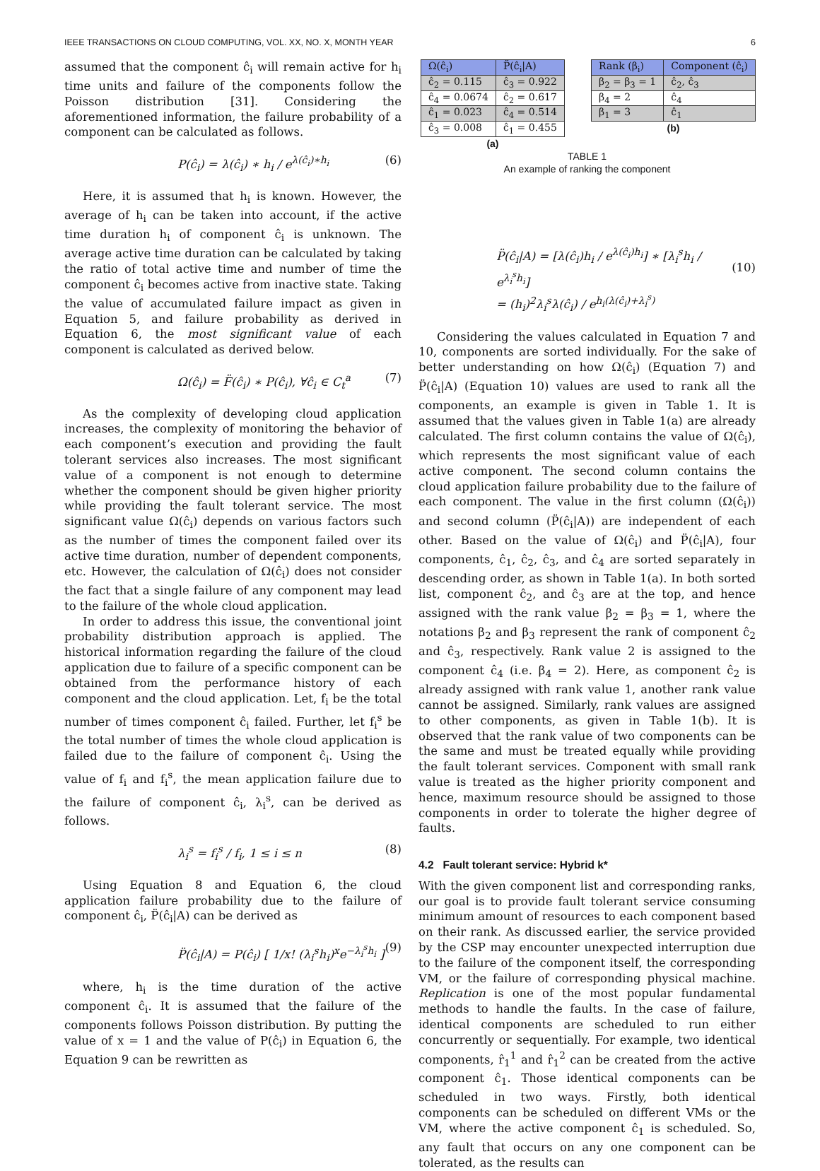IEEE TRANSACTIONS ON CLOUD COMPUTING, VOL. XX, NO. X, MONTH YEAR 6
assumed that the component ĉ<sub>i</sub> will remain active for h<sub>i</sub> time units and failure of the components follow the Poisson distribution [31]. Considering the aforementioned information, the failure probability of a component can be calculated as follows.
P(ĉ<sub>i</sub>) = λ(ĉ<sub>i</sub>) ∗ h<sub>i</sub> / e<sup>λ(ĉ<sub>i</sub>)∗h<sub>i</sub></sup> (6)
Here, it is assumed that h<sub>i</sub> is known. However, the average of h<sub>i</sub> can be taken into account, if the active time duration h<sub>i</sub> of component ĉ<sub>i</sub> is unknown. The average active time duration can be calculated by taking the ratio of total active time and number of time the component ĉ<sub>i</sub> becomes active from inactive state. Taking the value of accumulated failure impact as given in Equation 5, and failure probability as derived in Equation 6, the most significant value of each component is calculated as derived below.
Ω(ĉ<sub>i</sub>) = F̈(ĉ<sub>i</sub>) ∗ P(ĉ<sub>i</sub>), ∀ĉ<sub>i</sub> ∈ C<sub>t</sub><sup>a</sup> (7)
As the complexity of developing cloud application increases, the complexity of monitoring the behavior of each component’s execution and providing the fault tolerant services also increases. The most significant value of a component is not enough to determine whether the component should be given higher priority while providing the fault tolerant service. The most significant value Ω(ĉ<sub>i</sub>) depends on various factors such as the number of times the component failed over its active time duration, number of dependent components, etc. However, the calculation of Ω(ĉ<sub>i</sub>) does not consider the fact that a single failure of any component may lead to the failure of the whole cloud application.
In order to address this issue, the conventional joint probability distribution approach is applied. The historical information regarding the failure of the cloud application due to failure of a specific component can be obtained from the performance history of each component and the cloud application. Let, f<sub>i</sub> be the total number of times component ĉ<sub>i</sub> failed. Further, let f<sub>i</sub><sup>s</sup> be the total number of times the whole cloud application is failed due to the failure of component ĉ<sub>i</sub>. Using the value of f<sub>i</sub> and f<sub>i</sub><sup>s</sup>, the mean application failure due to the failure of component ĉ<sub>i</sub>, λ<sub>i</sub><sup>s</sup>, can be derived as follows.
λ<sub>i</sub><sup>s</sup> = f<sub>i</sub><sup>s</sup> / f<sub>i</sub>, 1 ≤ i ≤ n (8)
Using Equation 8 and Equation 6, the cloud application failure probability due to the failure of component ĉ<sub>i</sub>, P̈(ĉ<sub>i</sub>|A) can be derived as
P̈(ĉ<sub>i</sub>|A) = P(ĉ<sub>i</sub>) [ 1/x! (λ<sub>i</sub><sup>s</sup>h<sub>i</sub>)<sup>x</sup>e<sup>−λ<sub>i</sub><sup>s</sup>h<sub>i</sub></sup> ] (9)
where, h<sub>i</sub> is the time duration of the active component ĉ<sub>i</sub>. It is assumed that the failure of the components follows Poisson distribution. By putting the value of x = 1 and the value of P(ĉ<sub>i</sub>) in Equation 6, the Equation 9 can be rewritten as
| Ω(ĉ<sub>i</sub>) | P̈(ĉ<sub>i</sub>/A) |
| --- | --- |
| ĉ<sub>2</sub> = 0.115 | ĉ<sub>3</sub> = 0.922 |
| ĉ<sub>4</sub> = 0.0674 | ĉ<sub>2</sub> = 0.617 |
| ĉ<sub>1</sub> = 0.023 | ĉ<sub>4</sub> = 0.514 |
| ĉ<sub>3</sub> = 0.008 | ĉ<sub>1</sub> = 0.455 |
(a)
| Rank (β<sub>i</sub>) | Component (ĉ<sub>i</sub>) |
| --- | --- |
| β<sub>2</sub> = β<sub>3</sub> = 1 | ĉ<sub>2</sub>, ĉ<sub>3</sub> |
| β<sub>4</sub> = 2 | ĉ<sub>4</sub> |
| β<sub>1</sub> = 3 | ĉ<sub>1</sub> |
(b)
TABLE 1
An example of ranking the component
P̈(ĉ<sub>i</sub>|A) = [λ(ĉ<sub>i</sub>)h<sub>i</sub> / e<sup>λ(ĉ<sub>i</sub>)h<sub>i</sub></sup>] ∗ [λ<sub>i</sub><sup>s</sup>h<sub>i</sub> / e<sup>λ<sub>i</sub><sup>s</sup>h<sub>i</sub></sup>]
= (h<sub>i</sub>)<sup>2</sup>λ<sub>i</sub><sup>s</sup>λ(ĉ<sub>i</sub>) / e<sup>h<sub>i</sub>(λ(ĉ<sub>i</sub>)+λ<sub>i</sub><sup>s</sup>)</sup>
(10)
Considering the values calculated in Equation 7 and 10, components are sorted individually. For the sake of better understanding on how Ω(ĉ<sub>i</sub>) (Equation 7) and P̈(ĉ<sub>i</sub>|A) (Equation 10) values are used to rank all the components, an example is given in Table 1. It is assumed that the values given in Table 1(a) are already calculated. The first column contains the value of Ω(ĉ<sub>i</sub>), which represents the most significant value of each active component. The second column contains the cloud application failure probability due to the failure of each component. The value in the first column (Ω(ĉ<sub>i</sub>)) and second column (P̈(ĉ<sub>i</sub>|A)) are independent of each other. Based on the value of Ω(ĉ<sub>i</sub>) and P̈(ĉ<sub>i</sub>|A), four components, ĉ<sub>1</sub>, ĉ<sub>2</sub>, ĉ<sub>3</sub>, and ĉ<sub>4</sub> are sorted separately in descending order, as shown in Table 1(a). In both sorted list, component ĉ<sub>2</sub>, and ĉ<sub>3</sub> are at the top, and hence assigned with the rank value β<sub>2</sub> = β<sub>3</sub> = 1, where the notations β<sub>2</sub> and β<sub>3</sub> represent the rank of component ĉ<sub>2</sub> and ĉ<sub>3</sub>, respectively. Rank value 2 is assigned to the component ĉ<sub>4</sub> (i.e. β<sub>4</sub> = 2). Here, as component ĉ<sub>2</sub> is already assigned with rank value 1, another rank value cannot be assigned. Similarly, rank values are assigned to other components, as given in Table 1(b). It is observed that the rank value of two components can be the same and must be treated equally while providing the fault tolerant services. Component with small rank value is treated as the higher priority component and hence, maximum resource should be assigned to those components in order to tolerate the higher degree of faults.
4.2 Fault tolerant service: Hybrid k*
With the given component list and corresponding ranks, our goal is to provide fault tolerant service consuming minimum amount of resources to each component based on their rank. As discussed earlier, the service provided by the CSP may encounter unexpected interruption due to the failure of the component itself, the corresponding VM, or the failure of corresponding physical machine. Replication is one of the most popular fundamental methods to handle the faults. In the case of failure, identical components are scheduled to run either concurrently or sequentially. For example, two identical components, r̂<sub>1</sub><sup>1</sup> and r̂<sub>1</sub><sup>2</sup> can be created from the active component ĉ<sub>1</sub>. Those identical components can be scheduled in two ways. Firstly, both identical components can be scheduled on different VMs or the VM, where the active component ĉ<sub>1</sub> is scheduled. So, any fault that occurs on any one component can be tolerated, as the results can